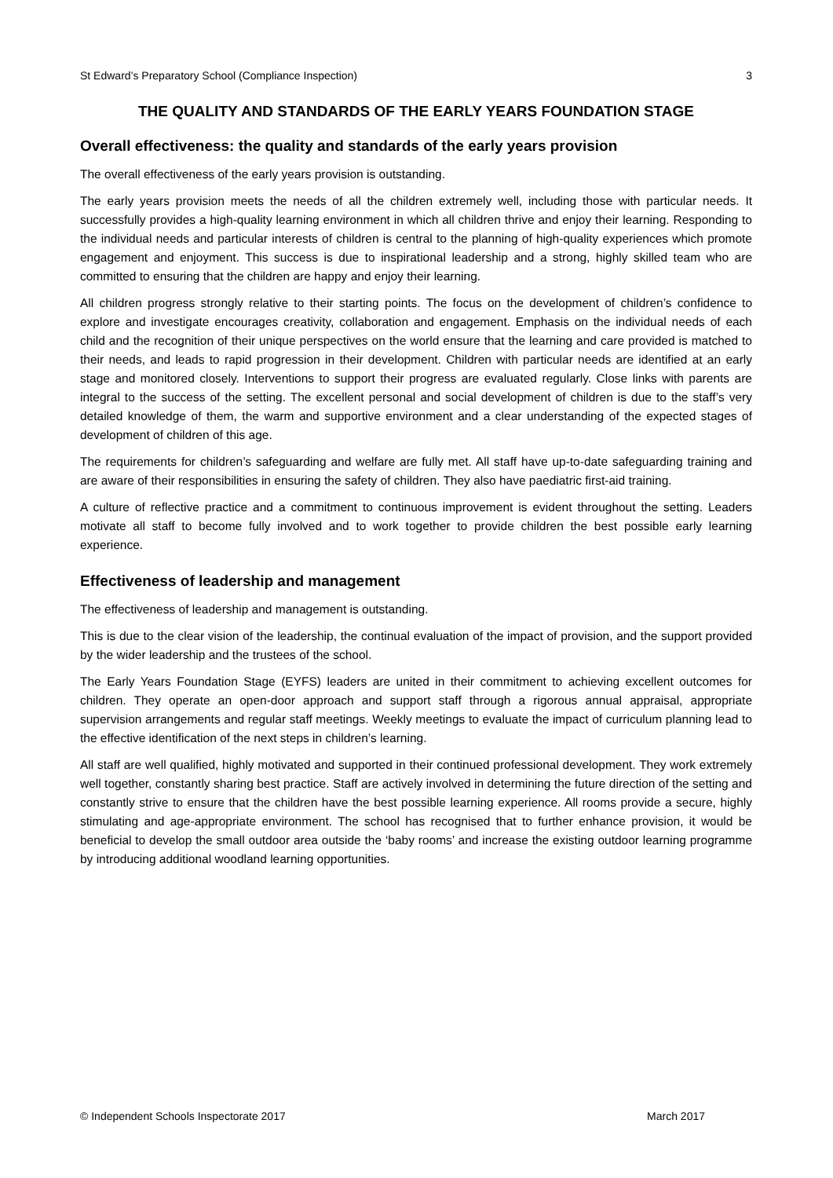St Edward’s Preparatory School (Compliance Inspection) 3
THE QUALITY AND STANDARDS OF THE EARLY YEARS FOUNDATION STAGE
Overall effectiveness: the quality and standards of the early years provision
The overall effectiveness of the early years provision is outstanding.
The early years provision meets the needs of all the children extremely well, including those with particular needs. It successfully provides a high-quality learning environment in which all children thrive and enjoy their learning. Responding to the individual needs and particular interests of children is central to the planning of high-quality experiences which promote engagement and enjoyment. This success is due to inspirational leadership and a strong, highly skilled team who are committed to ensuring that the children are happy and enjoy their learning.
All children progress strongly relative to their starting points. The focus on the development of children’s confidence to explore and investigate encourages creativity, collaboration and engagement. Emphasis on the individual needs of each child and the recognition of their unique perspectives on the world ensure that the learning and care provided is matched to their needs, and leads to rapid progression in their development. Children with particular needs are identified at an early stage and monitored closely. Interventions to support their progress are evaluated regularly. Close links with parents are integral to the success of the setting. The excellent personal and social development of children is due to the staff’s very detailed knowledge of them, the warm and supportive environment and a clear understanding of the expected stages of development of children of this age.
The requirements for children’s safeguarding and welfare are fully met. All staff have up-to-date safeguarding training and are aware of their responsibilities in ensuring the safety of children. They also have paediatric first-aid training.
A culture of reflective practice and a commitment to continuous improvement is evident throughout the setting. Leaders motivate all staff to become fully involved and to work together to provide children the best possible early learning experience.
Effectiveness of leadership and management
The effectiveness of leadership and management is outstanding.
This is due to the clear vision of the leadership, the continual evaluation of the impact of provision, and the support provided by the wider leadership and the trustees of the school.
The Early Years Foundation Stage (EYFS) leaders are united in their commitment to achieving excellent outcomes for children. They operate an open-door approach and support staff through a rigorous annual appraisal, appropriate supervision arrangements and regular staff meetings. Weekly meetings to evaluate the impact of curriculum planning lead to the effective identification of the next steps in children’s learning.
All staff are well qualified, highly motivated and supported in their continued professional development. They work extremely well together, constantly sharing best practice. Staff are actively involved in determining the future direction of the setting and constantly strive to ensure that the children have the best possible learning experience. All rooms provide a secure, highly stimulating and age-appropriate environment. The school has recognised that to further enhance provision, it would be beneficial to develop the small outdoor area outside the ‘baby rooms’ and increase the existing outdoor learning programme by introducing additional woodland learning opportunities.
© Independent Schools Inspectorate 2017 March 2017